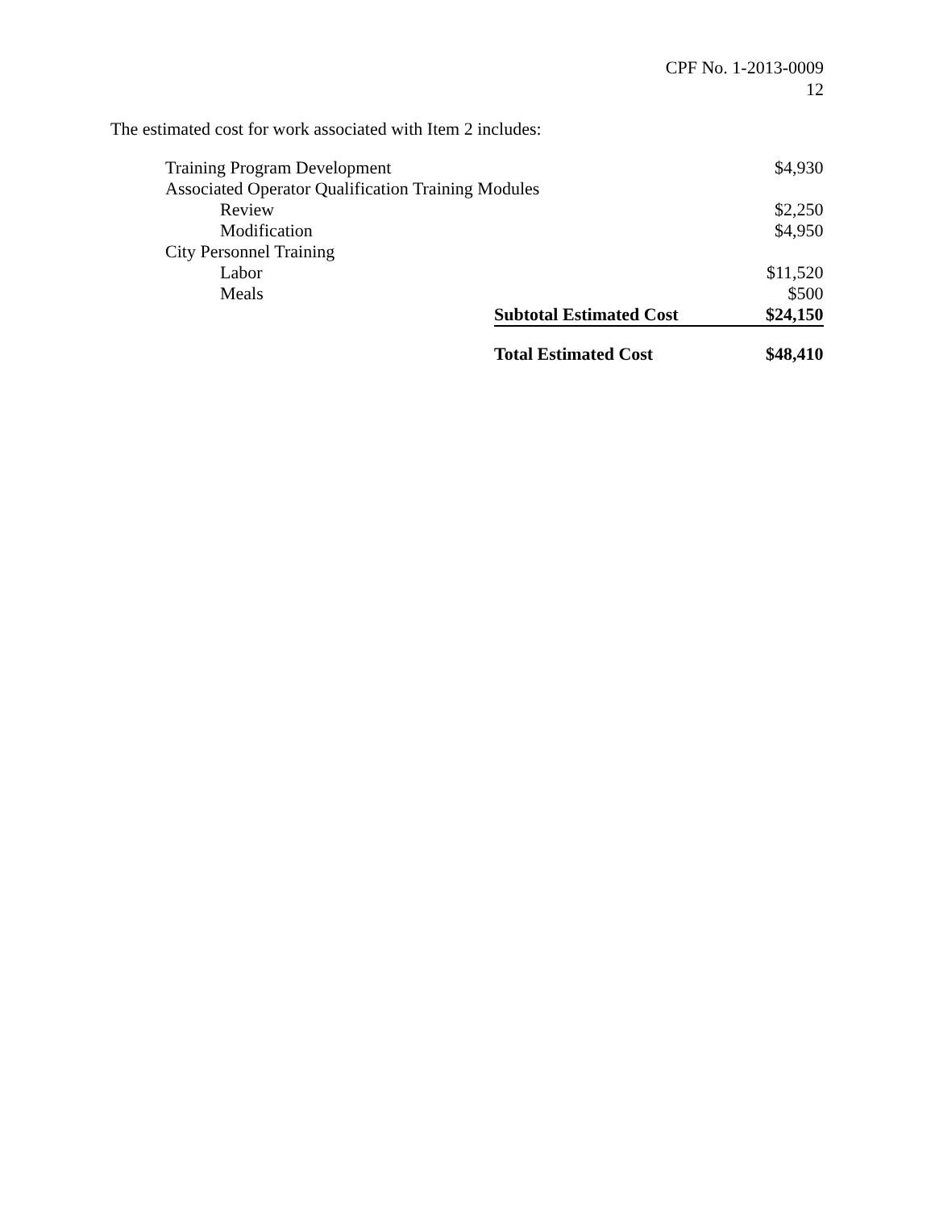CPF No. 1-2013-0009
12
The estimated cost for work associated with Item 2 includes:
| Training Program Development | | $4,930 |
| Associated Operator Qualification Training Modules | | |
| Review | | $2,250 |
| Modification | | $4,950 |
| City Personnel Training | | |
| Labor | | $11,520 |
| Meals | | $500 |
| | Subtotal Estimated Cost | $24,150 |
| | Total Estimated Cost | $48,410 |